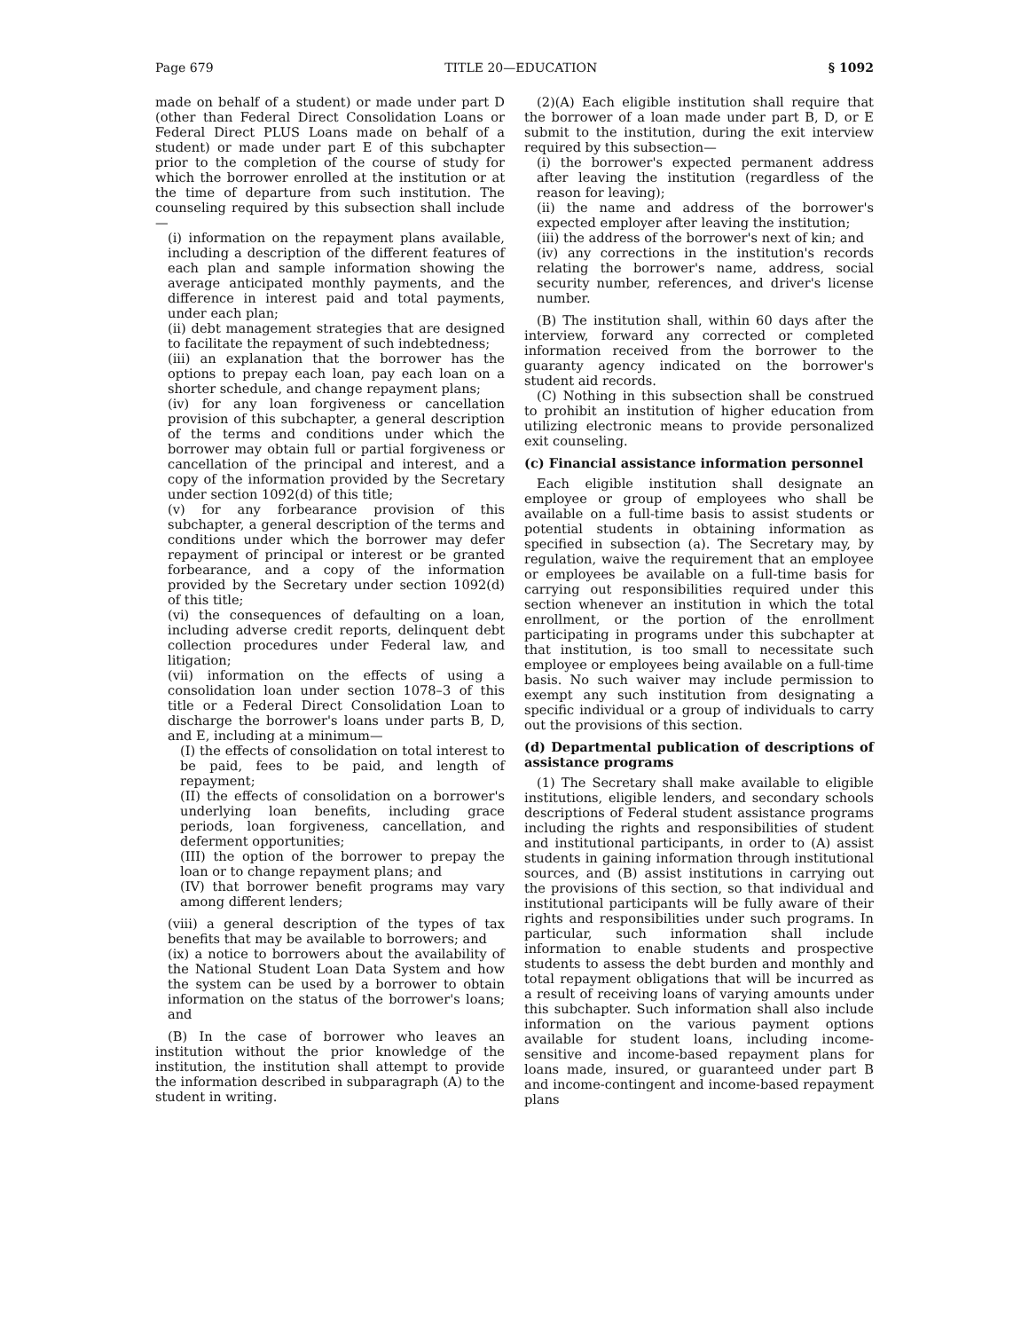Page 679 TITLE 20—EDUCATION § 1092
made on behalf of a student) or made under part D (other than Federal Direct Consolidation Loans or Federal Direct PLUS Loans made on behalf of a student) or made under part E of this subchapter prior to the completion of the course of study for which the borrower enrolled at the institution or at the time of departure from such institution. The counseling required by this subsection shall include—
(i) information on the repayment plans available, including a description of the different features of each plan and sample information showing the average anticipated monthly payments, and the difference in interest paid and total payments, under each plan;
(ii) debt management strategies that are designed to facilitate the repayment of such indebtedness;
(iii) an explanation that the borrower has the options to prepay each loan, pay each loan on a shorter schedule, and change repayment plans;
(iv) for any loan forgiveness or cancellation provision of this subchapter, a general description of the terms and conditions under which the borrower may obtain full or partial forgiveness or cancellation of the principal and interest, and a copy of the information provided by the Secretary under section 1092(d) of this title;
(v) for any forbearance provision of this subchapter, a general description of the terms and conditions under which the borrower may defer repayment of principal or interest or be granted forbearance, and a copy of the information provided by the Secretary under section 1092(d) of this title;
(vi) the consequences of defaulting on a loan, including adverse credit reports, delinquent debt collection procedures under Federal law, and litigation;
(vii) information on the effects of using a consolidation loan under section 1078–3 of this title or a Federal Direct Consolidation Loan to discharge the borrower's loans under parts B, D, and E, including at a minimum—
(I) the effects of consolidation on total interest to be paid, fees to be paid, and length of repayment;
(II) the effects of consolidation on a borrower's underlying loan benefits, including grace periods, loan forgiveness, cancellation, and deferment opportunities;
(III) the option of the borrower to prepay the loan or to change repayment plans; and
(IV) that borrower benefit programs may vary among different lenders;
(viii) a general description of the types of tax benefits that may be available to borrowers; and
(ix) a notice to borrowers about the availability of the National Student Loan Data System and how the system can be used by a borrower to obtain information on the status of the borrower's loans; and
(B) In the case of borrower who leaves an institution without the prior knowledge of the institution, the institution shall attempt to provide the information described in subparagraph (A) to the student in writing.
(2)(A) Each eligible institution shall require that the borrower of a loan made under part B, D, or E submit to the institution, during the exit interview required by this subsection—
(i) the borrower's expected permanent address after leaving the institution (regardless of the reason for leaving);
(ii) the name and address of the borrower's expected employer after leaving the institution;
(iii) the address of the borrower's next of kin; and
(iv) any corrections in the institution's records relating the borrower's name, address, social security number, references, and driver's license number.
(B) The institution shall, within 60 days after the interview, forward any corrected or completed information received from the borrower to the guaranty agency indicated on the borrower's student aid records.
(C) Nothing in this subsection shall be construed to prohibit an institution of higher education from utilizing electronic means to provide personalized exit counseling.
(c) Financial assistance information personnel
Each eligible institution shall designate an employee or group of employees who shall be available on a full-time basis to assist students or potential students in obtaining information as specified in subsection (a). The Secretary may, by regulation, waive the requirement that an employee or employees be available on a full-time basis for carrying out responsibilities required under this section whenever an institution in which the total enrollment, or the portion of the enrollment participating in programs under this subchapter at that institution, is too small to necessitate such employee or employees being available on a full-time basis. No such waiver may include permission to exempt any such institution from designating a specific individual or a group of individuals to carry out the provisions of this section.
(d) Departmental publication of descriptions of assistance programs
(1) The Secretary shall make available to eligible institutions, eligible lenders, and secondary schools descriptions of Federal student assistance programs including the rights and responsibilities of student and institutional participants, in order to (A) assist students in gaining information through institutional sources, and (B) assist institutions in carrying out the provisions of this section, so that individual and institutional participants will be fully aware of their rights and responsibilities under such programs. In particular, such information shall include information to enable students and prospective students to assess the debt burden and monthly and total repayment obligations that will be incurred as a result of receiving loans of varying amounts under this subchapter. Such information shall also include information on the various payment options available for student loans, including income-sensitive and income-based repayment plans for loans made, insured, or guaranteed under part B and income-contingent and income-based repayment plans